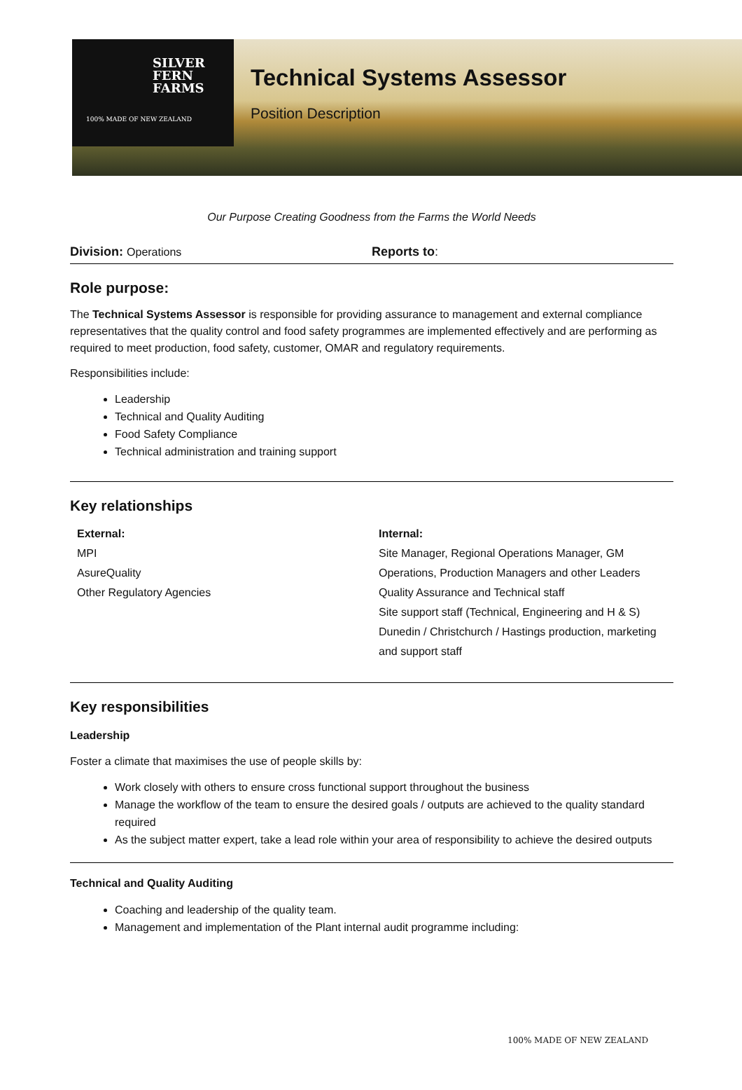SILVER
FERN
FARMS
100% MADE OF NEW ZEALAND
Technical Systems Assessor
Position Description
Our Purpose Creating Goodness from the Farms the World Needs
Division: Operations Reports to:
Role purpose:
The Technical Systems Assessor is responsible for providing assurance to management and external compliance representatives that the quality control and food safety programmes are implemented effectively and are performing as required to meet production, food safety, customer, OMAR and regulatory requirements.
Responsibilities include:
Leadership
Technical and Quality Auditing
Food Safety Compliance
Technical administration and training support
Key relationships
External:
MPI
AsureQuality
Other Regulatory Agencies
Internal:
Site Manager, Regional Operations Manager, GM Operations, Production Managers and other Leaders
Quality Assurance and Technical staff
Site support staff (Technical, Engineering and H & S)
Dunedin / Christchurch / Hastings production, marketing and support staff
Key responsibilities
Leadership
Foster a climate that maximises the use of people skills by:
Work closely with others to ensure cross functional support throughout the business
Manage the workflow of the team to ensure the desired goals / outputs are achieved to the quality standard required
As the subject matter expert, take a lead role within your area of responsibility to achieve the desired outputs
Technical and Quality Auditing
Coaching and leadership of the quality team.
Management and implementation of the Plant internal audit programme including:
100% MADE OF NEW ZEALAND